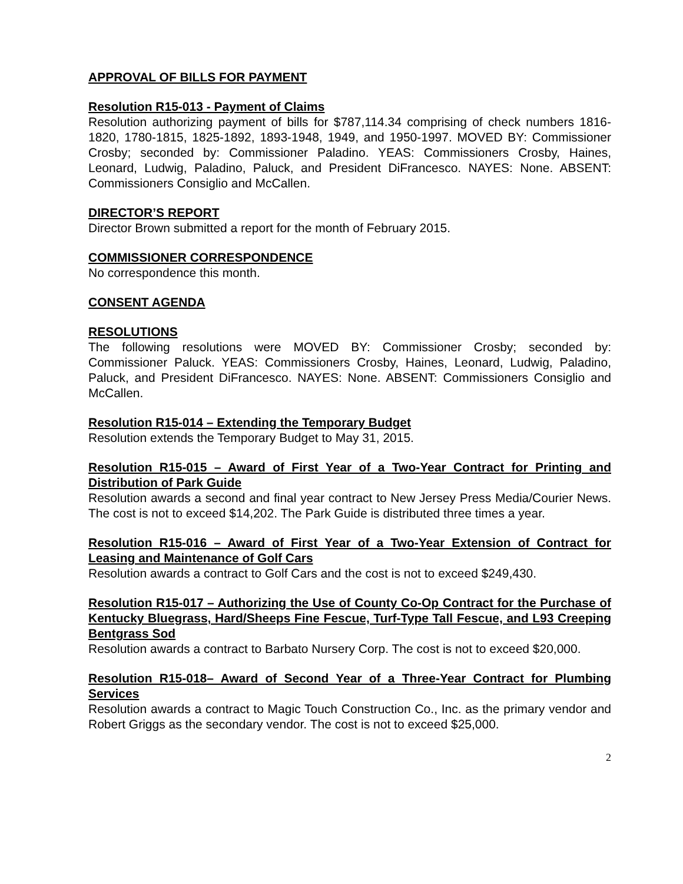APPROVAL OF BILLS FOR PAYMENT
Resolution R15-013 - Payment of Claims
Resolution authorizing payment of bills for $787,114.34 comprising of check numbers 1816-1820, 1780-1815, 1825-1892, 1893-1948, 1949, and 1950-1997. MOVED BY: Commissioner Crosby; seconded by: Commissioner Paladino. YEAS: Commissioners Crosby, Haines, Leonard, Ludwig, Paladino, Paluck, and President DiFrancesco. NAYES: None. ABSENT: Commissioners Consiglio and McCallen.
DIRECTOR’S REPORT
Director Brown submitted a report for the month of February 2015.
COMMISSIONER CORRESPONDENCE
No correspondence this month.
CONSENT AGENDA
RESOLUTIONS
The following resolutions were MOVED BY: Commissioner Crosby; seconded by: Commissioner Paluck. YEAS: Commissioners Crosby, Haines, Leonard, Ludwig, Paladino, Paluck, and President DiFrancesco. NAYES: None. ABSENT: Commissioners Consiglio and McCallen.
Resolution R15-014 – Extending the Temporary Budget
Resolution extends the Temporary Budget to May 31, 2015.
Resolution R15-015 – Award of First Year of a Two-Year Contract for Printing and Distribution of Park Guide
Resolution awards a second and final year contract to New Jersey Press Media/Courier News. The cost is not to exceed $14,202. The Park Guide is distributed three times a year.
Resolution R15-016 – Award of First Year of a Two-Year Extension of Contract for Leasing and Maintenance of Golf Cars
Resolution awards a contract to Golf Cars and the cost is not to exceed $249,430.
Resolution R15-017 – Authorizing the Use of County Co-Op Contract for the Purchase of Kentucky Bluegrass, Hard/Sheeps Fine Fescue, Turf-Type Tall Fescue, and L93 Creeping Bentgrass Sod
Resolution awards a contract to Barbato Nursery Corp. The cost is not to exceed $20,000.
Resolution R15-018– Award of Second Year of a Three-Year Contract for Plumbing Services
Resolution awards a contract to Magic Touch Construction Co., Inc. as the primary vendor and Robert Griggs as the secondary vendor. The cost is not to exceed $25,000.
2